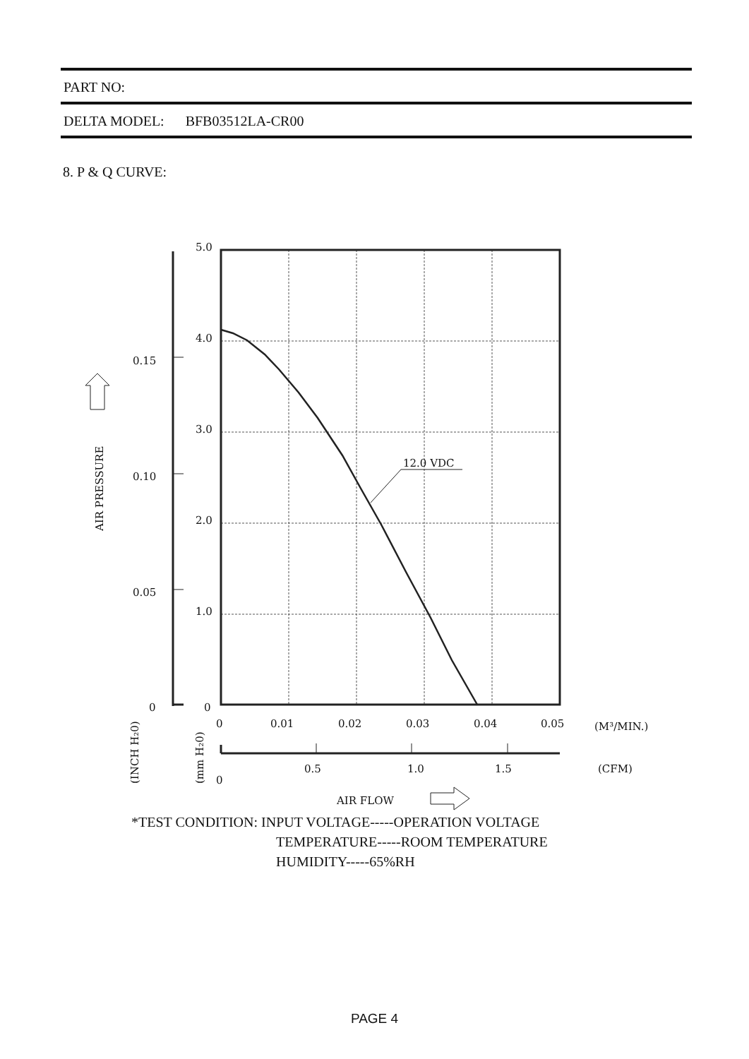PART NO:
DELTA MODEL: BFB03512LA-CR00
8. P & Q CURVE:
12.0 VDC
5.0
4.0
3.0
2.0
1.0
0
0.15
0.10
0.05
0
0
0.01
0.02
0.03
0.04
0.05
(M³/MIN.)
0.5
1.0
1.5
0
(CFM)
AIR FLOW
AIR PRESSURE
(INCH H₂0)
(mm H₂0)
*TEST CONDITION: INPUT VOLTAGE-----OPERATION VOLTAGE
TEMPERATURE-----ROOM TEMPERATURE
HUMIDITY-----65%RH
PAGE 4